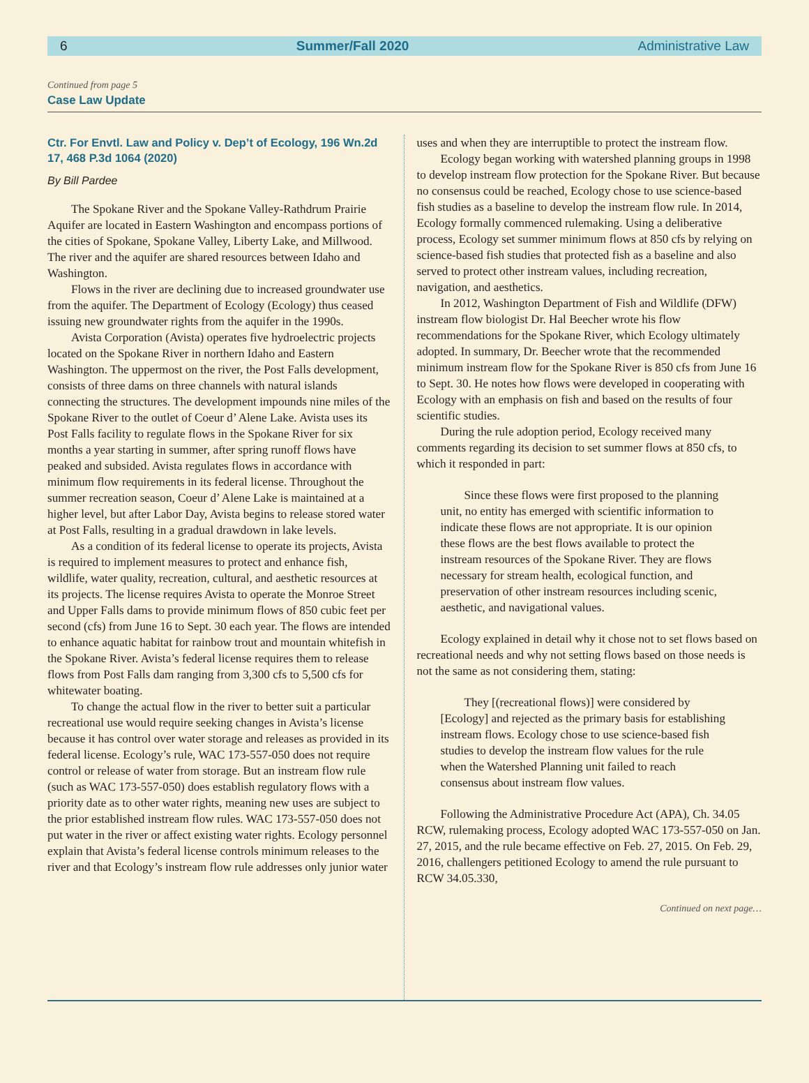6 Summer/Fall 2020 Administrative Law
Continued from page 5
Case Law Update
Ctr. For Envtl. Law and Policy v. Dep’t of Ecology, 196 Wn.2d 17, 468 P.3d 1064 (2020)
By Bill Pardee
The Spokane River and the Spokane Valley-Rathdrum Prairie Aquifer are located in Eastern Washington and encompass portions of the cities of Spokane, Spokane Valley, Liberty Lake, and Millwood. The river and the aquifer are shared resources between Idaho and Washington.
Flows in the river are declining due to increased groundwater use from the aquifer. The Department of Ecology (Ecology) thus ceased issuing new groundwater rights from the aquifer in the 1990s.
Avista Corporation (Avista) operates five hydroelectric projects located on the Spokane River in northern Idaho and Eastern Washington. The uppermost on the river, the Post Falls development, consists of three dams on three channels with natural islands connecting the structures. The development impounds nine miles of the Spokane River to the outlet of Coeur d’ Alene Lake. Avista uses its Post Falls facility to regulate flows in the Spokane River for six months a year starting in summer, after spring runoff flows have peaked and subsided. Avista regulates flows in accordance with minimum flow requirements in its federal license. Throughout the summer recreation season, Coeur d’ Alene Lake is maintained at a higher level, but after Labor Day, Avista begins to release stored water at Post Falls, resulting in a gradual drawdown in lake levels.
As a condition of its federal license to operate its projects, Avista is required to implement measures to protect and enhance fish, wildlife, water quality, recreation, cultural, and aesthetic resources at its projects. The license requires Avista to operate the Monroe Street and Upper Falls dams to provide minimum flows of 850 cubic feet per second (cfs) from June 16 to Sept. 30 each year. The flows are intended to enhance aquatic habitat for rainbow trout and mountain whitefish in the Spokane River. Avista’s federal license requires them to release flows from Post Falls dam ranging from 3,300 cfs to 5,500 cfs for whitewater boating.
To change the actual flow in the river to better suit a particular recreational use would require seeking changes in Avista’s license because it has control over water storage and releases as provided in its federal license. Ecology’s rule, WAC 173-557-050 does not require control or release of water from storage. But an instream flow rule (such as WAC 173-557-050) does establish regulatory flows with a priority date as to other water rights, meaning new uses are subject to the prior established instream flow rules. WAC 173-557-050 does not put water in the river or affect existing water rights. Ecology personnel explain that Avista’s federal license controls minimum releases to the river and that Ecology’s instream flow rule addresses only junior water
uses and when they are interruptible to protect the instream flow.
Ecology began working with watershed planning groups in 1998 to develop instream flow protection for the Spokane River. But because no consensus could be reached, Ecology chose to use science-based fish studies as a baseline to develop the instream flow rule. In 2014, Ecology formally commenced rulemaking. Using a deliberative process, Ecology set summer minimum flows at 850 cfs by relying on science-based fish studies that protected fish as a baseline and also served to protect other instream values, including recreation, navigation, and aesthetics.
In 2012, Washington Department of Fish and Wildlife (DFW) instream flow biologist Dr. Hal Beecher wrote his flow recommendations for the Spokane River, which Ecology ultimately adopted. In summary, Dr. Beecher wrote that the recommended minimum instream flow for the Spokane River is 850 cfs from June 16 to Sept. 30. He notes how flows were developed in cooperating with Ecology with an emphasis on fish and based on the results of four scientific studies.
During the rule adoption period, Ecology received many comments regarding its decision to set summer flows at 850 cfs, to which it responded in part:
Since these flows were first proposed to the planning unit, no entity has emerged with scientific information to indicate these flows are not appropriate. It is our opinion these flows are the best flows available to protect the instream resources of the Spokane River. They are flows necessary for stream health, ecological function, and preservation of other instream resources including scenic, aesthetic, and navigational values.
Ecology explained in detail why it chose not to set flows based on recreational needs and why not setting flows based on those needs is not the same as not considering them, stating:
They [(recreational flows)] were considered by [Ecology] and rejected as the primary basis for establishing instream flows. Ecology chose to use science-based fish studies to develop the instream flow values for the rule when the Watershed Planning unit failed to reach consensus about instream flow values.
Following the Administrative Procedure Act (APA), Ch. 34.05 RCW, rulemaking process, Ecology adopted WAC 173-557-050 on Jan. 27, 2015, and the rule became effective on Feb. 27, 2015. On Feb. 29, 2016, challengers petitioned Ecology to amend the rule pursuant to RCW 34.05.330,
Continued on next page…